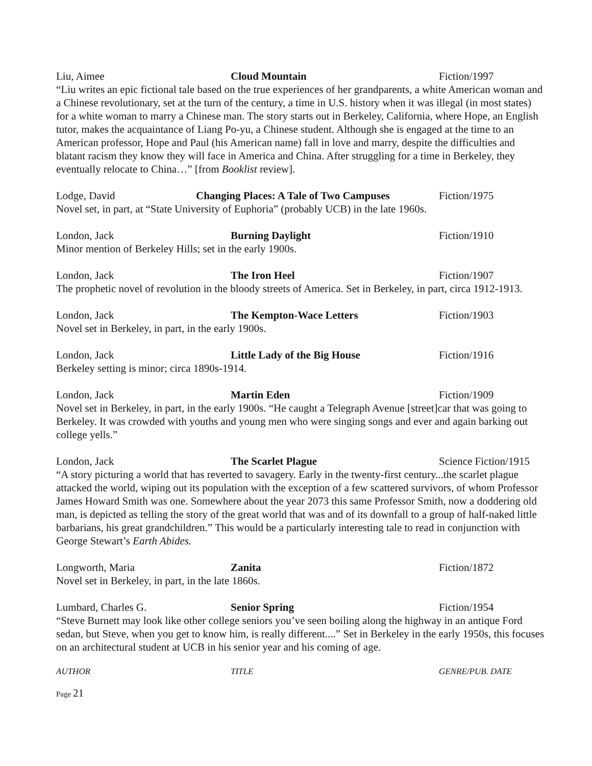Liu, Aimee Cloud Mountain Fiction/1997
“Liu writes an epic fictional tale based on the true experiences of her grandparents, a white American woman and a Chinese revolutionary, set at the turn of the century, a time in U.S. history when it was illegal (in most states) for a white woman to marry a Chinese man. The story starts out in Berkeley, California, where Hope, an English tutor, makes the acquaintance of Liang Po-yu, a Chinese student. Although she is engaged at the time to an American professor, Hope and Paul (his American name) fall in love and marry, despite the difficulties and blatant racism they know they will face in America and China. After struggling for a time in Berkeley, they eventually relocate to China…” [from Booklist review].
Lodge, David Changing Places: A Tale of Two Campuses Fiction/1975
Novel set, in part, at “State University of Euphoria” (probably UCB) in the late 1960s.
London, Jack Burning Daylight Fiction/1910
Minor mention of Berkeley Hills; set in the early 1900s.
London, Jack The Iron Heel Fiction/1907
The prophetic novel of revolution in the bloody streets of America. Set in Berkeley, in part, circa 1912-1913.
London, Jack The Kempton-Wace Letters Fiction/1903
Novel set in Berkeley, in part, in the early 1900s.
London, Jack Little Lady of the Big House Fiction/1916
Berkeley setting is minor; circa 1890s-1914.
London, Jack Martin Eden Fiction/1909
Novel set in Berkeley, in part, in the early 1900s. “He caught a Telegraph Avenue [street]car that was going to Berkeley. It was crowded with youths and young men who were singing songs and ever and again barking out college yells.”
London, Jack The Scarlet Plague Science Fiction/1915
“A story picturing a world that has reverted to savagery. Early in the twenty-first century...the scarlet plague attacked the world, wiping out its population with the exception of a few scattered survivors, of whom Professor James Howard Smith was one. Somewhere about the year 2073 this same Professor Smith, now a doddering old man, is depicted as telling the story of the great world that was and of its downfall to a group of half-naked little barbarians, his great grandchildren.” This would be a particularly interesting tale to read in conjunction with George Stewart’s Earth Abides.
Longworth, Maria Zanita Fiction/1872
Novel set in Berkeley, in part, in the late 1860s.
Lumbard, Charles G. Senior Spring Fiction/1954
“Steve Burnett may look like other college seniors you’ve seen boiling along the highway in an antique Ford sedan, but Steve, when you get to know him, is really different....” Set in Berkeley in the early 1950s, this focuses on an architectural student at UCB in his senior year and his coming of age.
AUTHOR TITLE GENRE/PUB. DATE
Page 21